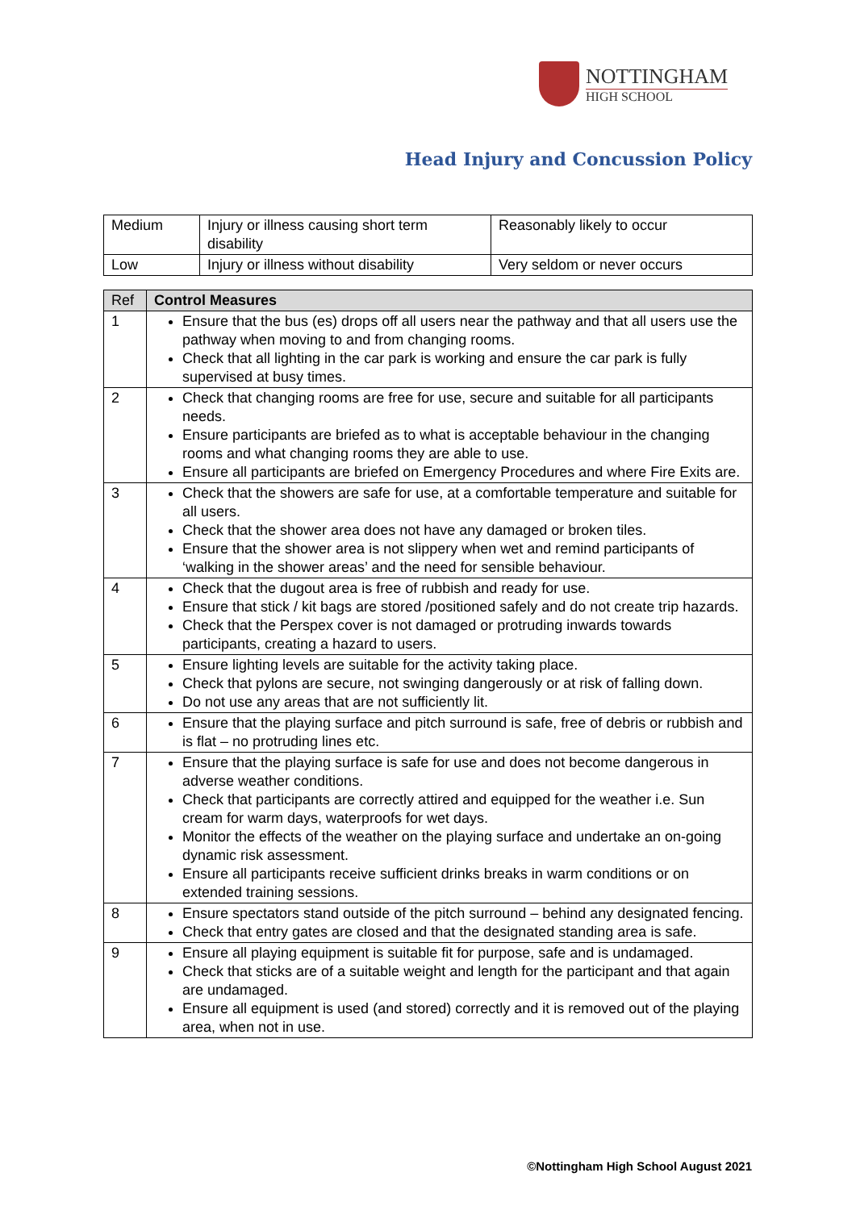NOTTINGHAM
HIGH SCHOOL
Head Injury and Concussion Policy
| Medium | Injury or illness causing short term disability | Reasonably likely to occur |
| Low | Injury or illness without disability | Very seldom or never occurs |
| Ref | Control Measures |
| --- | --- |
| 1 | Ensure that the bus (es) drops off all users near the pathway and that all users use the pathway when moving to and from changing rooms. Check that all lighting in the car park is working and ensure the car park is fully supervised at busy times. |
| 2 | Check that changing rooms are free for use, secure and suitable for all participants needs. Ensure participants are briefed as to what is acceptable behaviour in the changing rooms and what changing rooms they are able to use. Ensure all participants are briefed on Emergency Procedures and where Fire Exits are. |
| 3 | Check that the showers are safe for use, at a comfortable temperature and suitable for all users. Check that the shower area does not have any damaged or broken tiles. Ensure that the shower area is not slippery when wet and remind participants of ‘walking in the shower areas’ and the need for sensible behaviour. |
| 4 | Check that the dugout area is free of rubbish and ready for use. Ensure that stick / kit bags are stored /positioned safely and do not create trip hazards. Check that the Perspex cover is not damaged or protruding inwards towards participants, creating a hazard to users. |
| 5 | Ensure lighting levels are suitable for the activity taking place. Check that pylons are secure, not swinging dangerously or at risk of falling down. Do not use any areas that are not sufficiently lit. |
| 6 | Ensure that the playing surface and pitch surround is safe, free of debris or rubbish and is flat – no protruding lines etc. |
| 7 | Ensure that the playing surface is safe for use and does not become dangerous in adverse weather conditions. Check that participants are correctly attired and equipped for the weather i.e. Sun cream for warm days, waterproofs for wet days. Monitor the effects of the weather on the playing surface and undertake an on-going dynamic risk assessment. Ensure all participants receive sufficient drinks breaks in warm conditions or on extended training sessions. |
| 8 | Ensure spectators stand outside of the pitch surround – behind any designated fencing. Check that entry gates are closed and that the designated standing area is safe. |
| 9 | Ensure all playing equipment is suitable fit for purpose, safe and is undamaged. Check that sticks are of a suitable weight and length for the participant and that again are undamaged. Ensure all equipment is used (and stored) correctly and it is removed out of the playing area, when not in use. |
©Nottingham High School August 2021